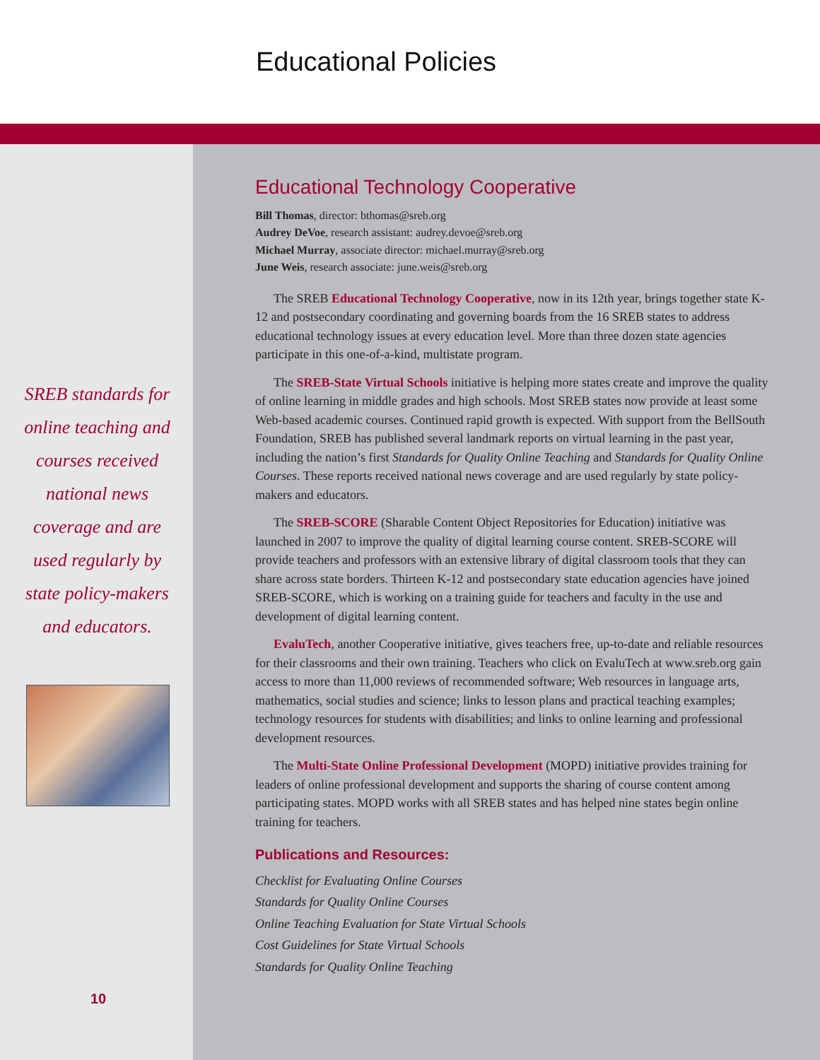Educational Policies
SREB standards for online teaching and courses received national news coverage and are used regularly by state policy-makers and educators.
10
Educational Technology Cooperative
Bill Thomas, director: bthomas@sreb.org
Audrey DeVoe, research assistant: audrey.devoe@sreb.org
Michael Murray, associate director: michael.murray@sreb.org
June Weis, research associate: june.weis@sreb.org
The SREB Educational Technology Cooperative, now in its 12th year, brings together state K-12 and postsecondary coordinating and governing boards from the 16 SREB states to address educational technology issues at every education level. More than three dozen state agencies participate in this one-of-a-kind, multistate program.
The SREB-State Virtual Schools initiative is helping more states create and improve the quality of online learning in middle grades and high schools. Most SREB states now provide at least some Web-based academic courses. Continued rapid growth is expected. With support from the BellSouth Foundation, SREB has published several landmark reports on virtual learning in the past year, including the nation’s first Standards for Quality Online Teaching and Standards for Quality Online Courses. These reports received national news coverage and are used regularly by state policy-makers and educators.
The SREB-SCORE (Sharable Content Object Repositories for Education) initiative was launched in 2007 to improve the quality of digital learning course content. SREB-SCORE will provide teachers and professors with an extensive library of digital classroom tools that they can share across state borders. Thirteen K-12 and postsecondary state education agencies have joined SREB-SCORE, which is working on a training guide for teachers and faculty in the use and development of digital learning content.
EvaluTech, another Cooperative initiative, gives teachers free, up-to-date and reliable resources for their classrooms and their own training. Teachers who click on EvaluTech at www.sreb.org gain access to more than 11,000 reviews of recommended software; Web resources in language arts, mathematics, social studies and science; links to lesson plans and practical teaching examples; technology resources for students with disabilities; and links to online learning and professional development resources.
The Multi-State Online Professional Development (MOPD) initiative provides training for leaders of online professional development and supports the sharing of course content among participating states. MOPD works with all SREB states and has helped nine states begin online training for teachers.
Publications and Resources:
Checklist for Evaluating Online Courses
Standards for Quality Online Courses
Online Teaching Evaluation for State Virtual Schools
Cost Guidelines for State Virtual Schools
Standards for Quality Online Teaching